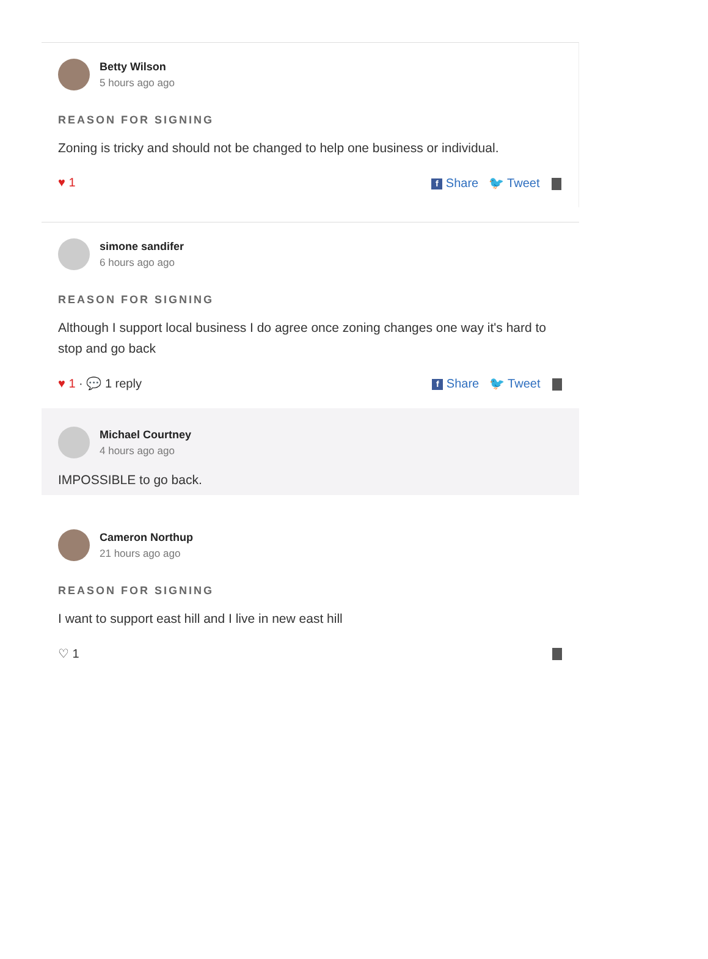Betty Wilson
5 hours ago ago
REASON FOR SIGNING
Zoning is tricky and should not be changed to help one business or individual.
♥ 1 f Share 🐦 Tweet
simone sandifer
6 hours ago ago
REASON FOR SIGNING
Although I support local business I do agree once zoning changes one way it's hard to stop and go back
♥ 1 · 💬 1 reply f Share 🐦 Tweet
Michael Courtney
4 hours ago ago
IMPOSSIBLE to go back.
Cameron Northup
21 hours ago ago
REASON FOR SIGNING
I want to support east hill and I live in new east hill
♡ 1